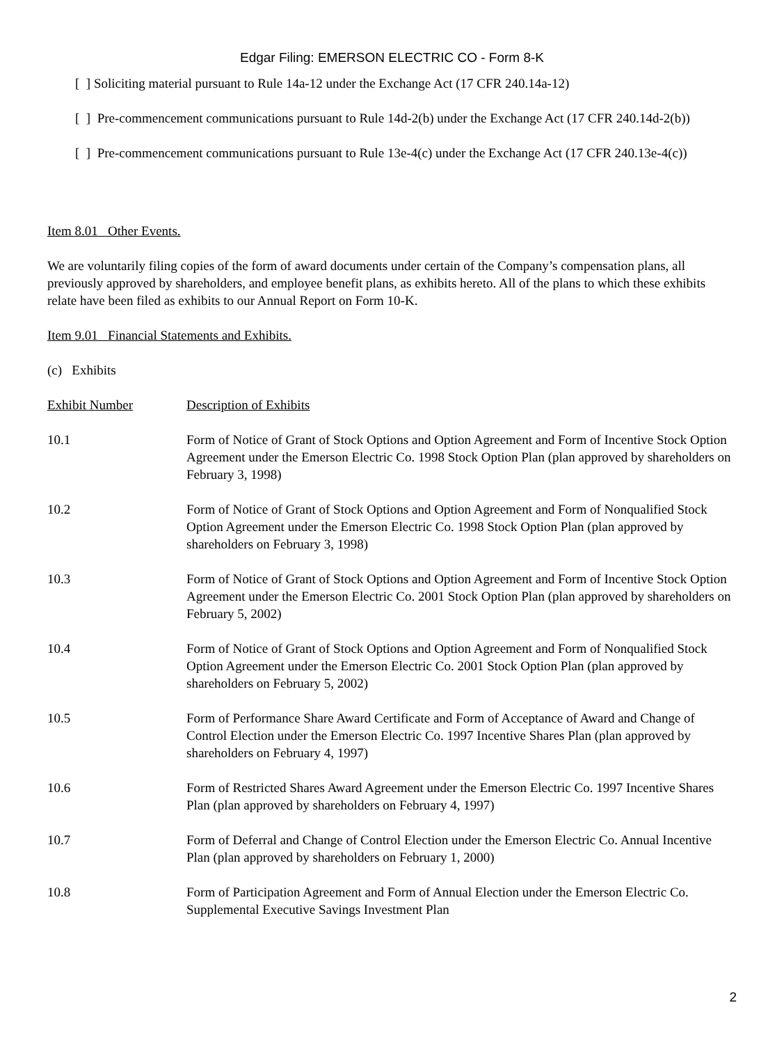Edgar Filing: EMERSON ELECTRIC CO - Form 8-K
[ ] Soliciting material pursuant to Rule 14a-12 under the Exchange Act (17 CFR 240.14a-12)
[ ] Pre-commencement communications pursuant to Rule 14d-2(b) under the Exchange Act (17 CFR 240.14d-2(b))
[ ] Pre-commencement communications pursuant to Rule 13e-4(c) under the Exchange Act (17 CFR 240.13e-4(c))
Item 8.01 Other Events.
We are voluntarily filing copies of the form of award documents under certain of the Company’s compensation plans, all previously approved by shareholders, and employee benefit plans, as exhibits hereto. All of the plans to which these exhibits relate have been filed as exhibits to our Annual Report on Form 10-K.
Item 9.01 Financial Statements and Exhibits.
(c) Exhibits
| Exhibit Number | Description of Exhibits |
| 10.1 | Form of Notice of Grant of Stock Options and Option Agreement and Form of Incentive Stock Option Agreement under the Emerson Electric Co. 1998 Stock Option Plan (plan approved by shareholders on February 3, 1998) |
| 10.2 | Form of Notice of Grant of Stock Options and Option Agreement and Form of Nonqualified Stock Option Agreement under the Emerson Electric Co. 1998 Stock Option Plan (plan approved by shareholders on February 3, 1998) |
| 10.3 | Form of Notice of Grant of Stock Options and Option Agreement and Form of Incentive Stock Option Agreement under the Emerson Electric Co. 2001 Stock Option Plan (plan approved by shareholders on February 5, 2002) |
| 10.4 | Form of Notice of Grant of Stock Options and Option Agreement and Form of Nonqualified Stock Option Agreement under the Emerson Electric Co. 2001 Stock Option Plan (plan approved by shareholders on February 5, 2002) |
| 10.5 | Form of Performance Share Award Certificate and Form of Acceptance of Award and Change of Control Election under the Emerson Electric Co. 1997 Incentive Shares Plan (plan approved by shareholders on February 4, 1997) |
| 10.6 | Form of Restricted Shares Award Agreement under the Emerson Electric Co. 1997 Incentive Shares Plan (plan approved by shareholders on February 4, 1997) |
| 10.7 | Form of Deferral and Change of Control Election under the Emerson Electric Co. Annual Incentive Plan (plan approved by shareholders on February 1, 2000) |
| 10.8 | Form of Participation Agreement and Form of Annual Election under the Emerson Electric Co. Supplemental Executive Savings Investment Plan |
2